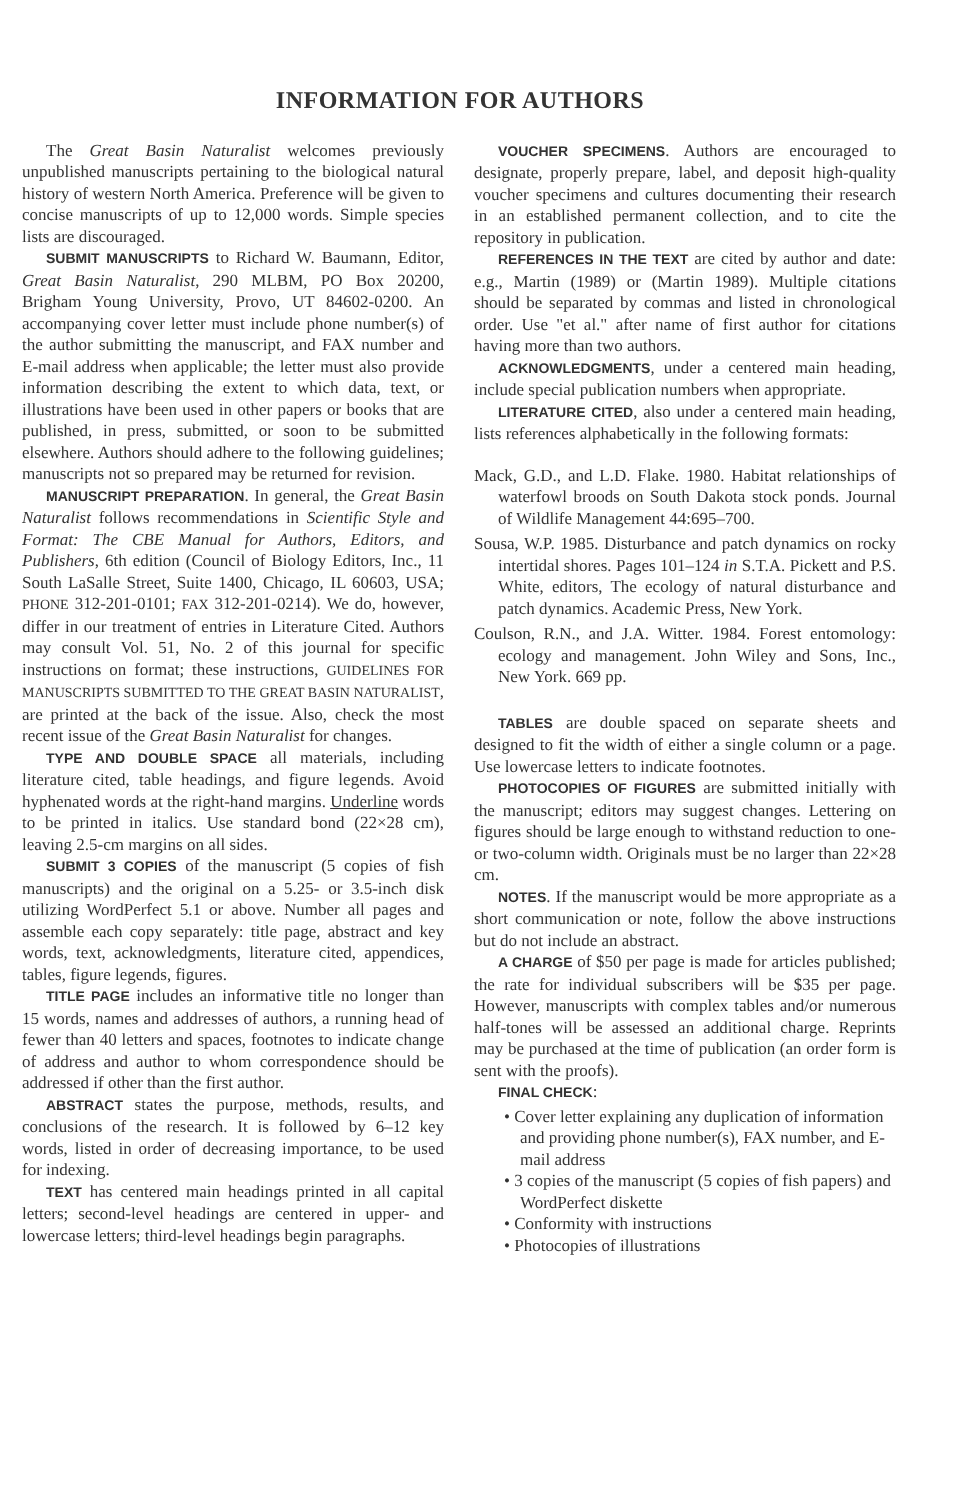INFORMATION FOR AUTHORS
The Great Basin Naturalist welcomes previously unpublished manuscripts pertaining to the biological natural history of western North America. Preference will be given to concise manuscripts of up to 12,000 words. Simple species lists are discouraged.
SUBMIT MANUSCRIPTS to Richard W. Baumann, Editor, Great Basin Naturalist, 290 MLBM, PO Box 20200, Brigham Young University, Provo, UT 84602-0200. An accompanying cover letter must include phone number(s) of the author submitting the manuscript, and FAX number and E-mail address when applicable; the letter must also provide information describing the extent to which data, text, or illustrations have been used in other papers or books that are published, in press, submitted, or soon to be submitted elsewhere. Authors should adhere to the following guidelines; manuscripts not so prepared may be returned for revision.
MANUSCRIPT PREPARATION. In general, the Great Basin Naturalist follows recommendations in Scientific Style and Format: The CBE Manual for Authors, Editors, and Publishers, 6th edition (Council of Biology Editors, Inc., 11 South LaSalle Street, Suite 1400, Chicago, IL 60603, USA; PHONE 312-201-0101; FAX 312-201-0214). We do, however, differ in our treatment of entries in Literature Cited. Authors may consult Vol. 51, No. 2 of this journal for specific instructions on format; these instructions, GUIDELINES FOR MANUSCRIPTS SUBMITTED TO THE GREAT BASIN NATURALIST, are printed at the back of the issue. Also, check the most recent issue of the Great Basin Naturalist for changes.
TYPE AND DOUBLE SPACE all materials, including literature cited, table headings, and figure legends. Avoid hyphenated words at the right-hand margins. Underline words to be printed in italics. Use standard bond (22×28 cm), leaving 2.5-cm margins on all sides.
SUBMIT 3 COPIES of the manuscript (5 copies of fish manuscripts) and the original on a 5.25- or 3.5-inch disk utilizing WordPerfect 5.1 or above. Number all pages and assemble each copy separately: title page, abstract and key words, text, acknowledgments, literature cited, appendices, tables, figure legends, figures.
TITLE PAGE includes an informative title no longer than 15 words, names and addresses of authors, a running head of fewer than 40 letters and spaces, footnotes to indicate change of address and author to whom correspondence should be addressed if other than the first author.
ABSTRACT states the purpose, methods, results, and conclusions of the research. It is followed by 6–12 key words, listed in order of decreasing importance, to be used for indexing.
TEXT has centered main headings printed in all capital letters; second-level headings are centered in upper- and lowercase letters; third-level headings begin paragraphs.
VOUCHER SPECIMENS. Authors are encouraged to designate, properly prepare, label, and deposit high-quality voucher specimens and cultures documenting their research in an established permanent collection, and to cite the repository in publication.
REFERENCES IN THE TEXT are cited by author and date: e.g., Martin (1989) or (Martin 1989). Multiple citations should be separated by commas and listed in chronological order. Use "et al." after name of first author for citations having more than two authors.
ACKNOWLEDGMENTS, under a centered main heading, include special publication numbers when appropriate.
LITERATURE CITED, also under a centered main heading, lists references alphabetically in the following formats:
Mack, G.D., and L.D. Flake. 1980. Habitat relationships of waterfowl broods on South Dakota stock ponds. Journal of Wildlife Management 44:695–700.
Sousa, W.P. 1985. Disturbance and patch dynamics on rocky intertidal shores. Pages 101–124 in S.T.A. Pickett and P.S. White, editors, The ecology of natural disturbance and patch dynamics. Academic Press, New York.
Coulson, R.N., and J.A. Witter. 1984. Forest entomology: ecology and management. John Wiley and Sons, Inc., New York. 669 pp.
TABLES are double spaced on separate sheets and designed to fit the width of either a single column or a page. Use lowercase letters to indicate footnotes.
PHOTOCOPIES OF FIGURES are submitted initially with the manuscript; editors may suggest changes. Lettering on figures should be large enough to withstand reduction to one- or two-column width. Originals must be no larger than 22×28 cm.
NOTES. If the manuscript would be more appropriate as a short communication or note, follow the above instructions but do not include an abstract.
A CHARGE of $50 per page is made for articles published; the rate for individual subscribers will be $35 per page. However, manuscripts with complex tables and/or numerous half-tones will be assessed an additional charge. Reprints may be purchased at the time of publication (an order form is sent with the proofs).
FINAL CHECK:
• Cover letter explaining any duplication of information and providing phone number(s), FAX number, and E-mail address
• 3 copies of the manuscript (5 copies of fish papers) and WordPerfect diskette
• Conformity with instructions
• Photocopies of illustrations